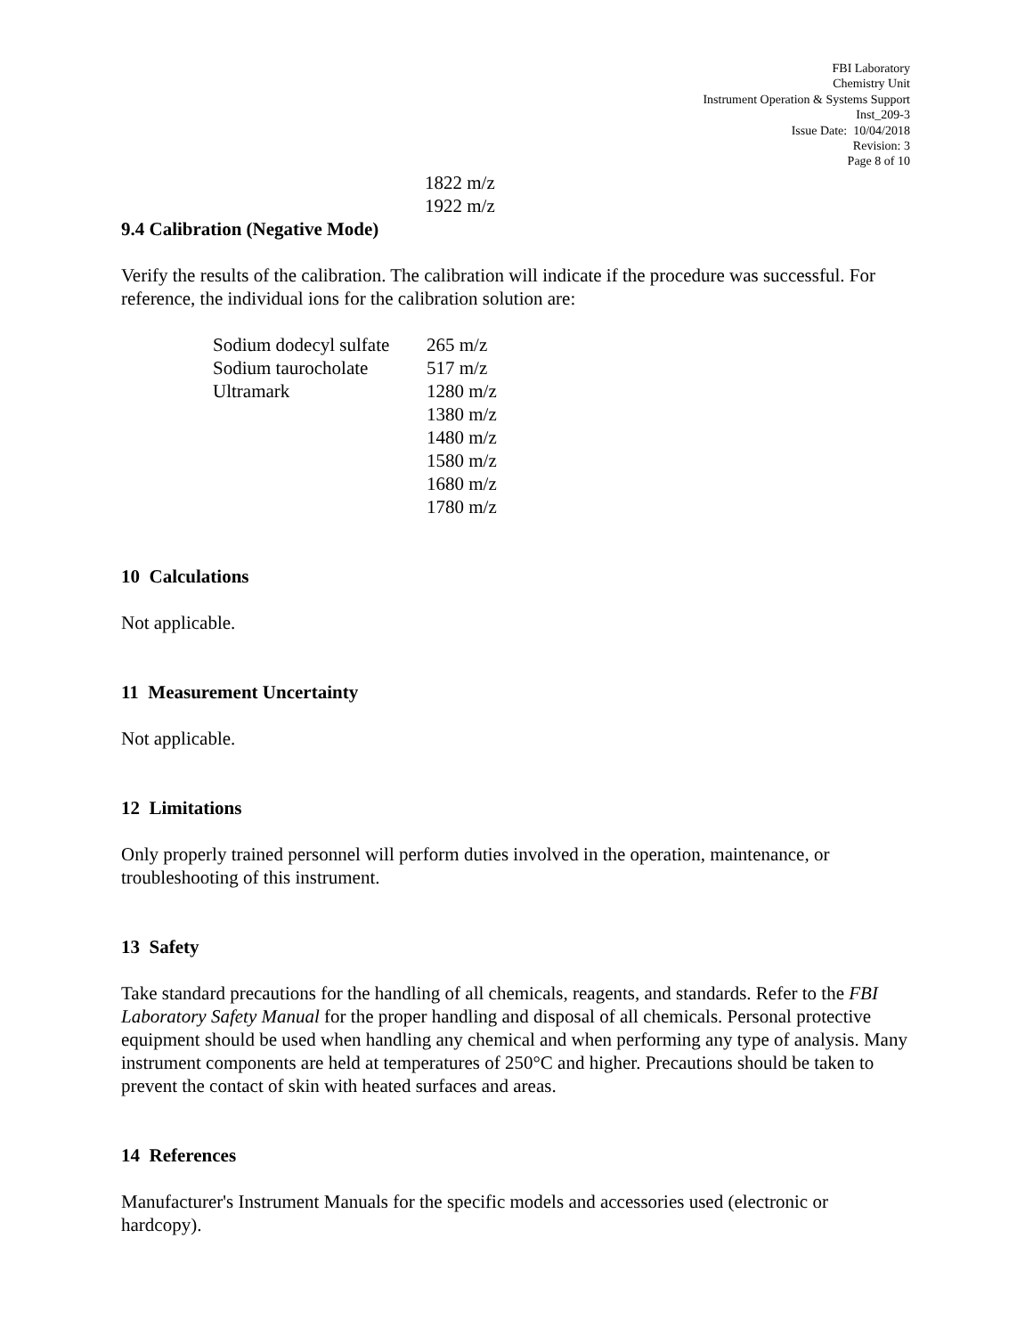FBI Laboratory
Chemistry Unit
Instrument Operation & Systems Support
Inst_209-3
Issue Date: 10/04/2018
Revision: 3
Page 8 of 10
| 1822 m/z |
| 1922 m/z |
9.4 Calibration (Negative Mode)
Verify the results of the calibration. The calibration will indicate if the procedure was successful. For reference, the individual ions for the calibration solution are:
| Sodium dodecyl sulfate | 265 m/z |
| Sodium taurocholate | 517 m/z |
| Ultramark | 1280 m/z |
| | 1380 m/z |
| | 1480 m/z |
| | 1580 m/z |
| | 1680 m/z |
| | 1780 m/z |
10 Calculations
Not applicable.
11 Measurement Uncertainty
Not applicable.
12 Limitations
Only properly trained personnel will perform duties involved in the operation, maintenance, or troubleshooting of this instrument.
13 Safety
Take standard precautions for the handling of all chemicals, reagents, and standards. Refer to the FBI Laboratory Safety Manual for the proper handling and disposal of all chemicals. Personal protective equipment should be used when handling any chemical and when performing any type of analysis. Many instrument components are held at temperatures of 250°C and higher. Precautions should be taken to prevent the contact of skin with heated surfaces and areas.
14 References
Manufacturer's Instrument Manuals for the specific models and accessories used (electronic or hardcopy).